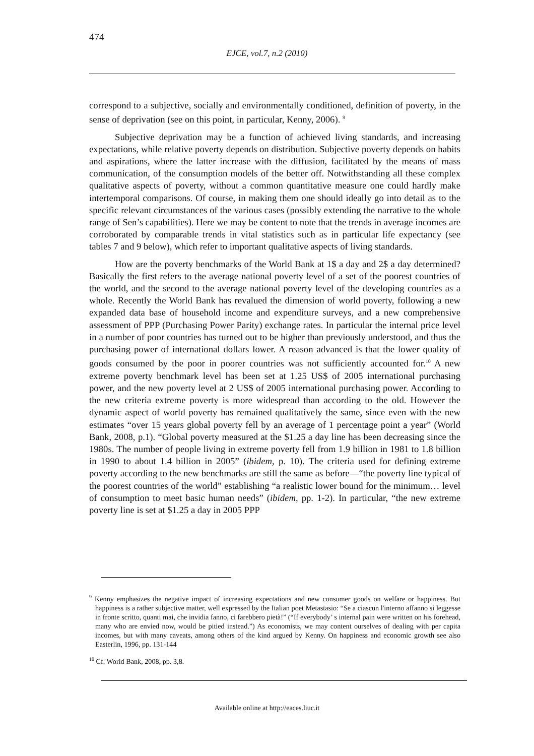474
EJCE, vol.7, n.2 (2010)
correspond to a subjective, socially and environmentally conditioned, definition of poverty, in the sense of deprivation (see on this point, in particular, Kenny, 2006). <sup>9</sup>
Subjective deprivation may be a function of achieved living standards, and increasing expectations, while relative poverty depends on distribution. Subjective poverty depends on habits and aspirations, where the latter increase with the diffusion, facilitated by the means of mass communication, of the consumption models of the better off. Notwithstanding all these complex qualitative aspects of poverty, without a common quantitative measure one could hardly make intertemporal comparisons. Of course, in making them one should ideally go into detail as to the specific relevant circumstances of the various cases (possibly extending the narrative to the whole range of Sen’s capabilities). Here we may be content to note that the trends in average incomes are corroborated by comparable trends in vital statistics such as in particular life expectancy (see tables 7 and 9 below), which refer to important qualitative aspects of living standards.
How are the poverty benchmarks of the World Bank at 1$ a day and 2$ a day determined? Basically the first refers to the average national poverty level of a set of the poorest countries of the world, and the second to the average national poverty level of the developing countries as a whole. Recently the World Bank has revalued the dimension of world poverty, following a new expanded data base of household income and expenditure surveys, and a new comprehensive assessment of PPP (Purchasing Power Parity) exchange rates. In particular the internal price level in a number of poor countries has turned out to be higher than previously understood, and thus the purchasing power of international dollars lower. A reason advanced is that the lower quality of goods consumed by the poor in poorer countries was not sufficiently accounted for.<sup>10</sup> A new extreme poverty benchmark level has been set at 1.25 US$ of 2005 international purchasing power, and the new poverty level at 2 US$ of 2005 international purchasing power. According to the new criteria extreme poverty is more widespread than according to the old. However the dynamic aspect of world poverty has remained qualitatively the same, since even with the new estimates “over 15 years global poverty fell by an average of 1 percentage point a year” (World Bank, 2008, p.1). “Global poverty measured at the $1.25 a day line has been decreasing since the 1980s. The number of people living in extreme poverty fell from 1.9 billion in 1981 to 1.8 billion in 1990 to about 1.4 billion in 2005” (ibidem, p. 10). The criteria used for defining extreme poverty according to the new benchmarks are still the same as before—“the poverty line typical of the poorest countries of the world” establishing “a realistic lower bound for the minimum… level of consumption to meet basic human needs” (ibidem, pp. 1-2). In particular, “the new extreme poverty line is set at $1.25 a day in 2005 PPP
<sup>9</sup> Kenny emphasizes the negative impact of increasing expectations and new consumer goods on welfare or happiness. But happiness is a rather subjective matter, well expressed by the Italian poet Metastasio: “Se a ciascun l'interno affanno si leggesse in fronte scritto, quanti mai, che invidia fanno, ci farebbero pietà!” (“If everybody’ s internal pain were written on his forehead, many who are envied now, would be pitied instead.”) As economists, we may content ourselves of dealing with per capita incomes, but with many caveats, among others of the kind argued by Kenny. On happiness and economic growth see also Easterlin, 1996, pp. 131-144
<sup>10</sup> Cf. World Bank, 2008, pp. 3,8.
Available online at http://eaces.liuc.it